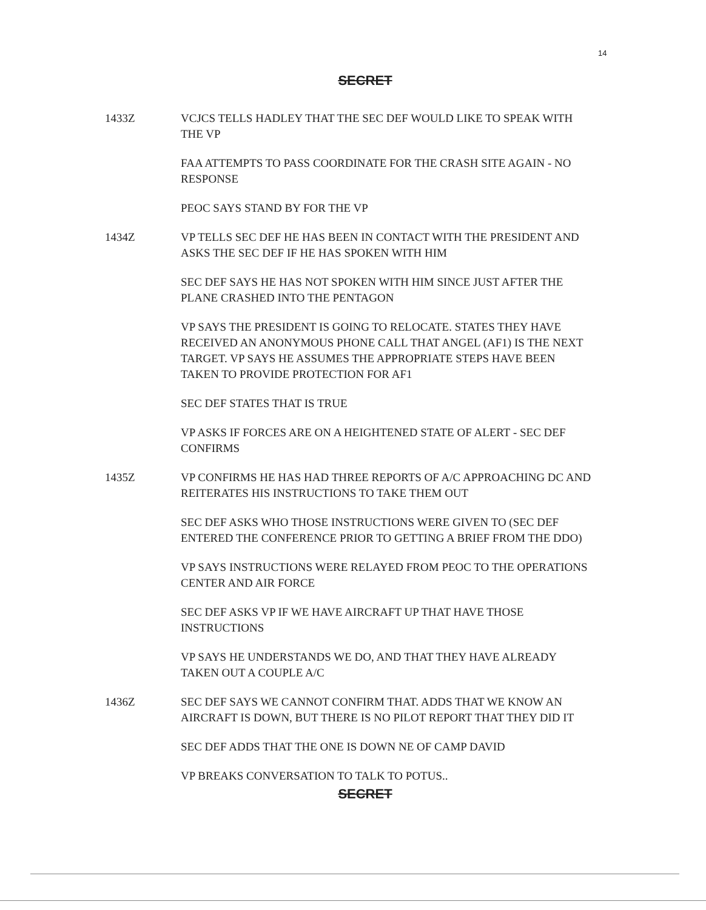14
SECRET
1433Z VCJCS TELLS HADLEY THAT THE SEC DEF WOULD LIKE TO SPEAK WITH THE VP
FAA ATTEMPTS TO PASS COORDINATE FOR THE CRASH SITE AGAIN - NO RESPONSE
PEOC SAYS STAND BY FOR THE VP
1434Z VP TELLS SEC DEF HE HAS BEEN IN CONTACT WITH THE PRESIDENT AND ASKS THE SEC DEF IF HE HAS SPOKEN WITH HIM
SEC DEF SAYS HE HAS NOT SPOKEN WITH HIM SINCE JUST AFTER THE PLANE CRASHED INTO THE PENTAGON
VP SAYS THE PRESIDENT IS GOING TO RELOCATE. STATES THEY HAVE RECEIVED AN ANONYMOUS PHONE CALL THAT ANGEL (AF1) IS THE NEXT TARGET. VP SAYS HE ASSUMES THE APPROPRIATE STEPS HAVE BEEN TAKEN TO PROVIDE PROTECTION FOR AF1
SEC DEF STATES THAT IS TRUE
VP ASKS IF FORCES ARE ON A HEIGHTENED STATE OF ALERT - SEC DEF CONFIRMS
1435Z VP CONFIRMS HE HAS HAD THREE REPORTS OF A/C APPROACHING DC AND REITERATES HIS INSTRUCTIONS TO TAKE THEM OUT
SEC DEF ASKS WHO THOSE INSTRUCTIONS WERE GIVEN TO (SEC DEF ENTERED THE CONFERENCE PRIOR TO GETTING A BRIEF FROM THE DDO)
VP SAYS INSTRUCTIONS WERE RELAYED FROM PEOC TO THE OPERATIONS CENTER AND AIR FORCE
SEC DEF ASKS VP IF WE HAVE AIRCRAFT UP THAT HAVE THOSE INSTRUCTIONS
VP SAYS HE UNDERSTANDS WE DO, AND THAT THEY HAVE ALREADY TAKEN OUT A COUPLE A/C
1436Z SEC DEF SAYS WE CANNOT CONFIRM THAT. ADDS THAT WE KNOW AN AIRCRAFT IS DOWN, BUT THERE IS NO PILOT REPORT THAT THEY DID IT
SEC DEF ADDS THAT THE ONE IS DOWN NE OF CAMP DAVID
VP BREAKS CONVERSATION TO TALK TO POTUS..
SECRET